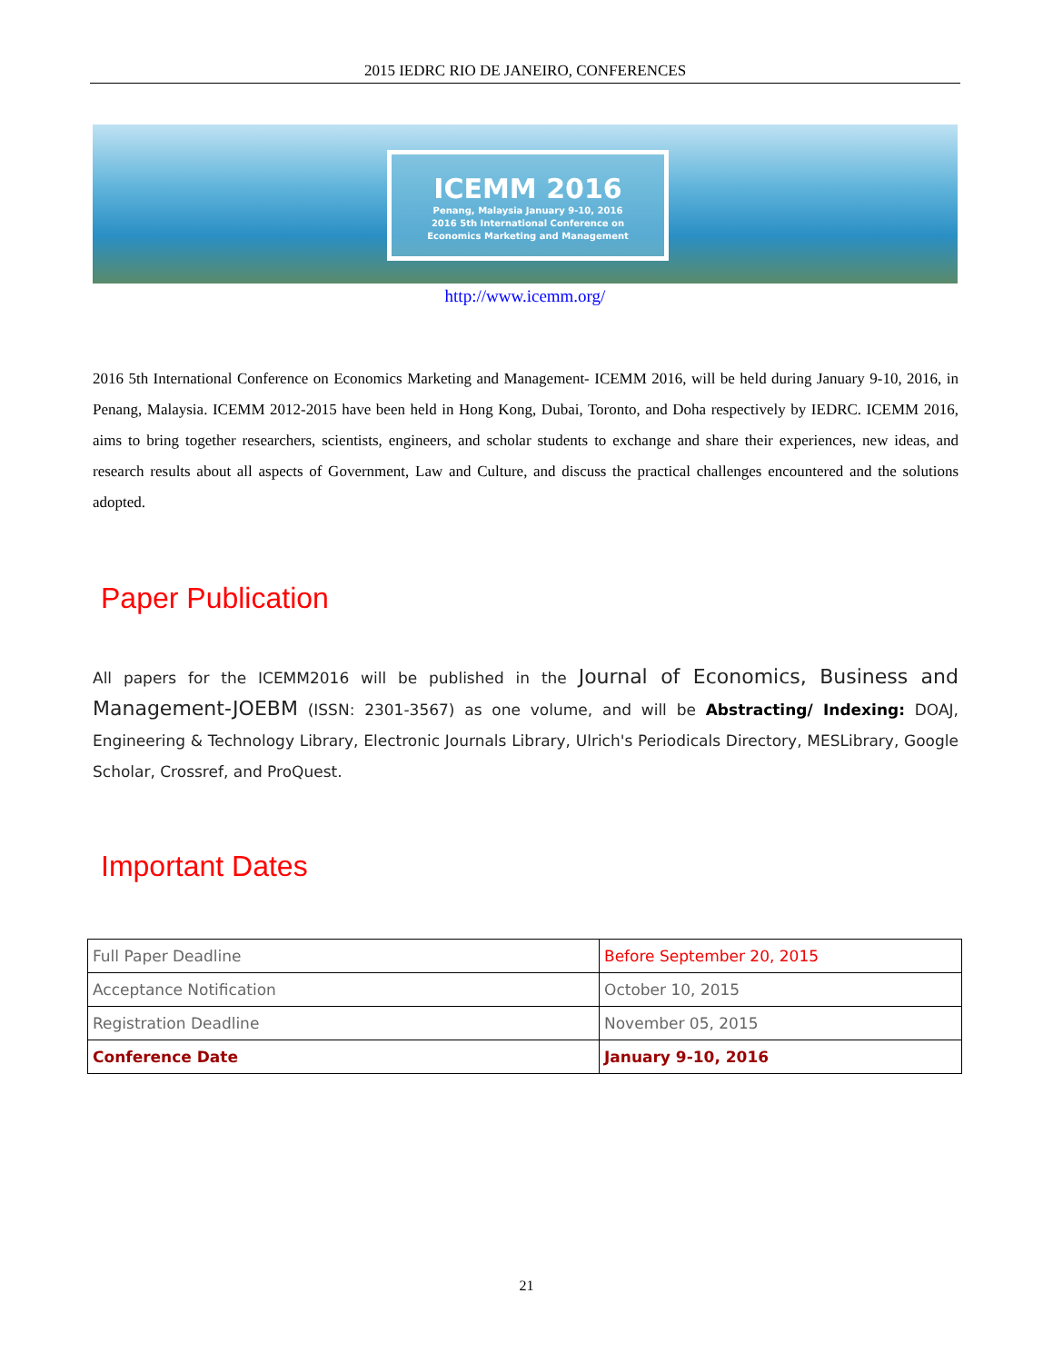2015 IEDRC RIO DE JANEIRO, CONFERENCES
ICEMM 2016
Penang, Malaysia January 9-10, 2016
2016 5th International Conference on
Economics Marketing and Management
http://www.icemm.org/
2016 5th International Conference on Economics Marketing and Management- ICEMM 2016, will be held during January 9-10, 2016, in Penang, Malaysia. ICEMM 2012-2015 have been held in Hong Kong, Dubai, Toronto, and Doha respectively by IEDRC. ICEMM 2016, aims to bring together researchers, scientists, engineers, and scholar students to exchange and share their experiences, new ideas, and research results about all aspects of Government, Law and Culture, and discuss the practical challenges encountered and the solutions adopted.
Paper Publication
All papers for the ICEMM2016 will be published in the Journal of Economics, Business and Management-JOEBM (ISSN: 2301-3567) as one volume, and will be Abstracting/ Indexing: DOAJ, Engineering & Technology Library, Electronic Journals Library, Ulrich's Periodicals Directory, MESLibrary, Google Scholar, Crossref, and ProQuest.
Important Dates
| Full Paper Deadline | Before September 20, 2015 |
| Acceptance Notification | October 10, 2015 |
| Registration Deadline | November 05, 2015 |
| Conference Date | January 9-10, 2016 |
21